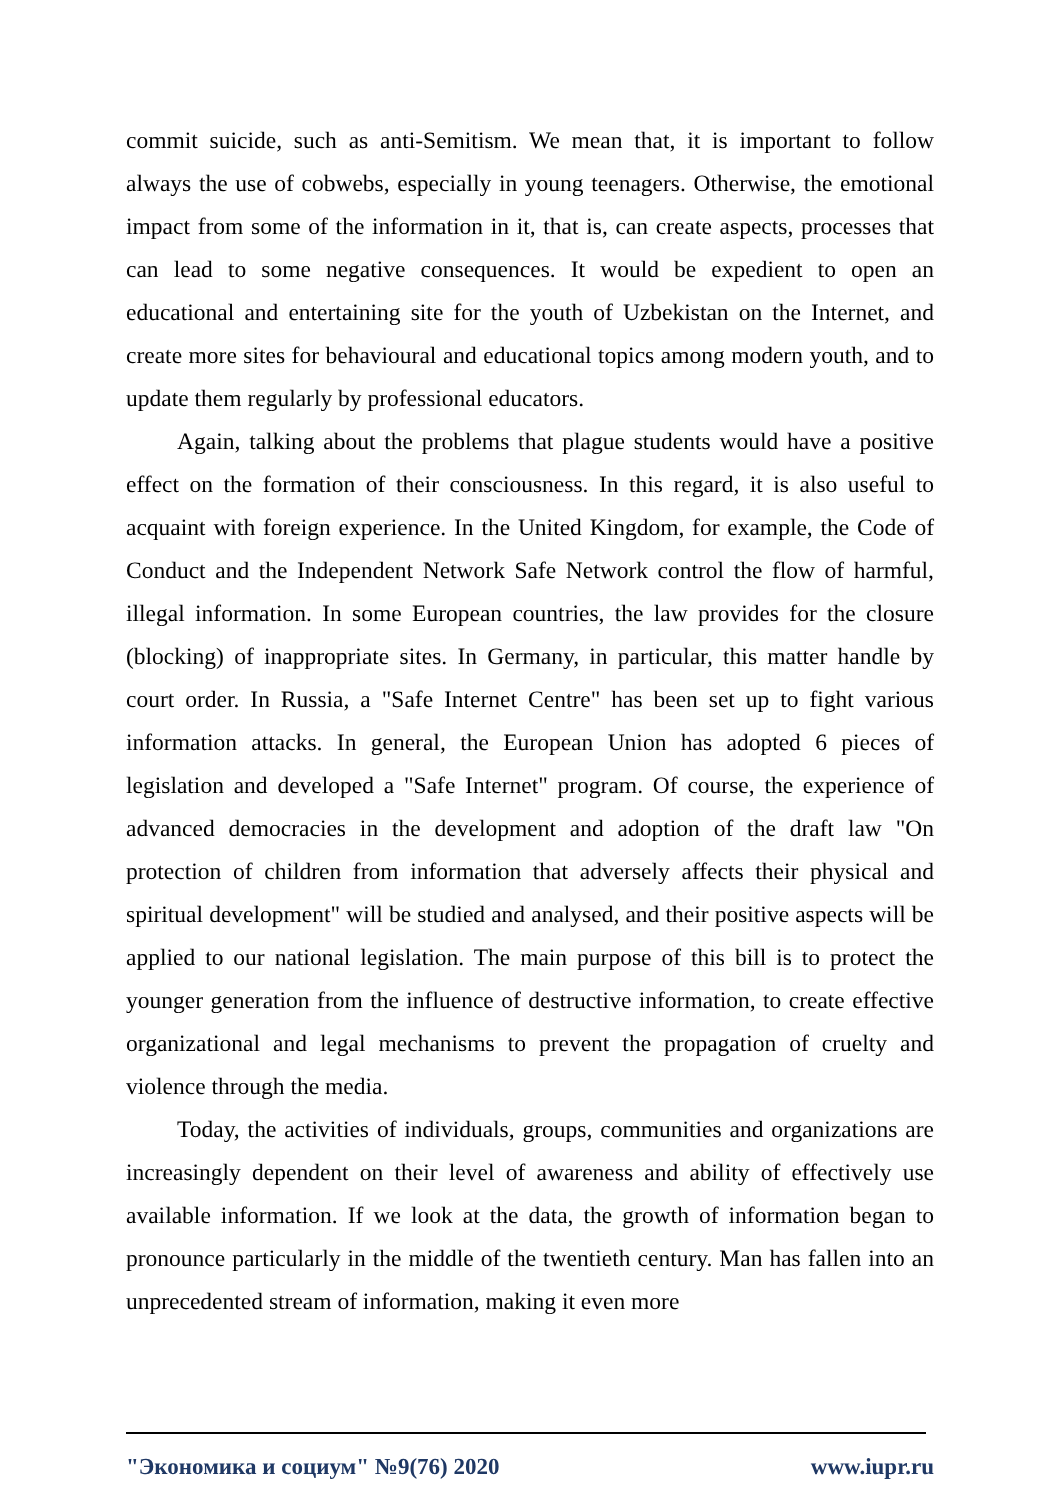commit suicide, such as anti-Semitism. We mean that, it is important to follow always the use of cobwebs, especially in young teenagers. Otherwise, the emotional impact from some of the information in it, that is, can create aspects, processes that can lead to some negative consequences. It would be expedient to open an educational and entertaining site for the youth of Uzbekistan on the Internet, and create more sites for behavioural and educational topics among modern youth, and to update them regularly by professional educators.
Again, talking about the problems that plague students would have a positive effect on the formation of their consciousness. In this regard, it is also useful to acquaint with foreign experience. In the United Kingdom, for example, the Code of Conduct and the Independent Network Safe Network control the flow of harmful, illegal information. In some European countries, the law provides for the closure (blocking) of inappropriate sites. In Germany, in particular, this matter handle by court order. In Russia, a "Safe Internet Centre" has been set up to fight various information attacks. In general, the European Union has adopted 6 pieces of legislation and developed a "Safe Internet" program. Of course, the experience of advanced democracies in the development and adoption of the draft law "On protection of children from information that adversely affects their physical and spiritual development" will be studied and analysed, and their positive aspects will be applied to our national legislation. The main purpose of this bill is to protect the younger generation from the influence of destructive information, to create effective organizational and legal mechanisms to prevent the propagation of cruelty and violence through the media.
Today, the activities of individuals, groups, communities and organizations are increasingly dependent on their level of awareness and ability of effectively use available information. If we look at the data, the growth of information began to pronounce particularly in the middle of the twentieth century. Man has fallen into an unprecedented stream of information, making it even more
"Экономика и социум" №9(76) 2020 www.iupr.ru